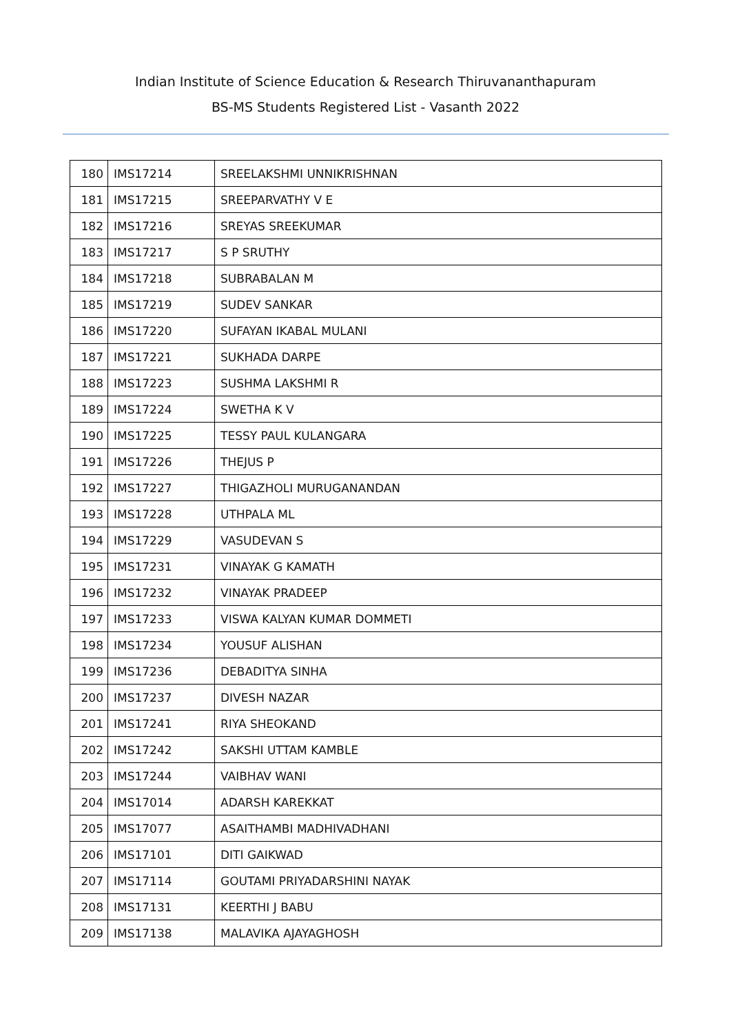Indian Institute of Science Education & Research Thiruvananthapuram
BS-MS Students Registered List - Vasanth 2022
| 180 | IMS17214 | SREELAKSHMI UNNIKRISHNAN |
| 181 | IMS17215 | SREEPARVATHY V E |
| 182 | IMS17216 | SREYAS SREEKUMAR |
| 183 | IMS17217 | S P SRUTHY |
| 184 | IMS17218 | SUBRABALAN M |
| 185 | IMS17219 | SUDEV SANKAR |
| 186 | IMS17220 | SUFAYAN IKABAL MULANI |
| 187 | IMS17221 | SUKHADA DARPE |
| 188 | IMS17223 | SUSHMA LAKSHMI R |
| 189 | IMS17224 | SWETHA K V |
| 190 | IMS17225 | TESSY PAUL KULANGARA |
| 191 | IMS17226 | THEJUS P |
| 192 | IMS17227 | THIGAZHOLI MURUGANANDAN |
| 193 | IMS17228 | UTHPALA ML |
| 194 | IMS17229 | VASUDEVAN S |
| 195 | IMS17231 | VINAYAK G KAMATH |
| 196 | IMS17232 | VINAYAK PRADEEP |
| 197 | IMS17233 | VISWA KALYAN KUMAR DOMMETI |
| 198 | IMS17234 | YOUSUF ALISHAN |
| 199 | IMS17236 | DEBADITYA SINHA |
| 200 | IMS17237 | DIVESH NAZAR |
| 201 | IMS17241 | RIYA SHEOKAND |
| 202 | IMS17242 | SAKSHI UTTAM KAMBLE |
| 203 | IMS17244 | VAIBHAV WANI |
| 204 | IMS17014 | ADARSH KAREKKAT |
| 205 | IMS17077 | ASAITHAMBI MADHIVADHANI |
| 206 | IMS17101 | DITI GAIKWAD |
| 207 | IMS17114 | GOUTAMI PRIYADARSHINI NAYAK |
| 208 | IMS17131 | KEERTHI J BABU |
| 209 | IMS17138 | MALAVIKA AJAYAGHOSH |